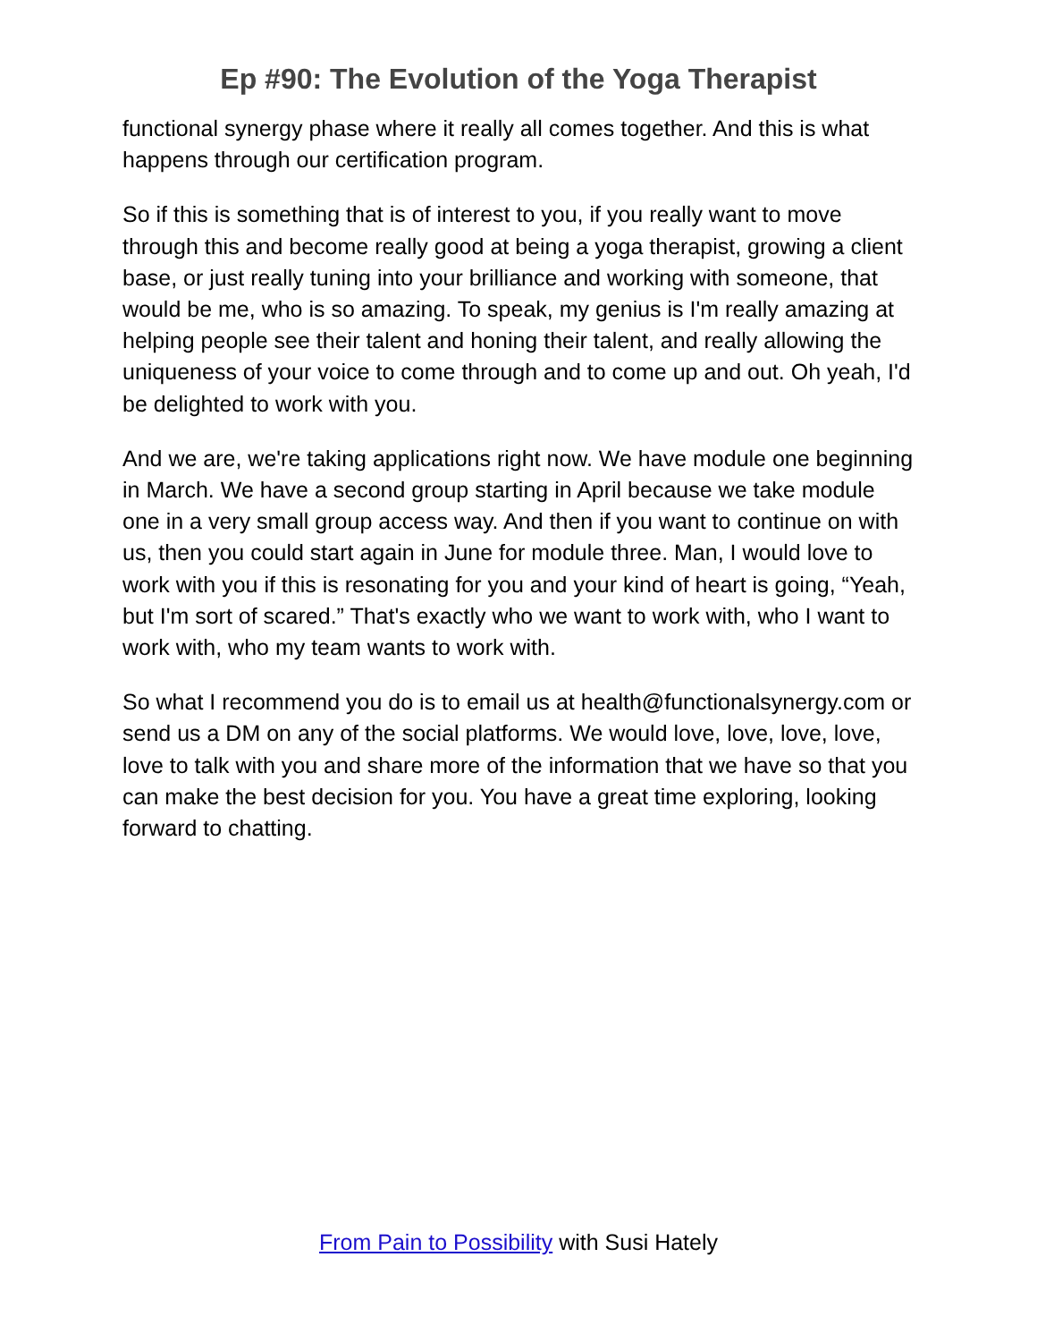Ep #90: The Evolution of the Yoga Therapist
functional synergy phase where it really all comes together. And this is what happens through our certification program.
So if this is something that is of interest to you, if you really want to move through this and become really good at being a yoga therapist, growing a client base, or just really tuning into your brilliance and working with someone, that would be me, who is so amazing. To speak, my genius is I'm really amazing at helping people see their talent and honing their talent, and really allowing the uniqueness of your voice to come through and to come up and out. Oh yeah, I'd be delighted to work with you.
And we are, we're taking applications right now. We have module one beginning in March. We have a second group starting in April because we take module one in a very small group access way. And then if you want to continue on with us, then you could start again in June for module three. Man, I would love to work with you if this is resonating for you and your kind of heart is going, “Yeah, but I'm sort of scared.” That's exactly who we want to work with, who I want to work with, who my team wants to work with.
So what I recommend you do is to email us at health@functionalsynergy.com or send us a DM on any of the social platforms. We would love, love, love, love, love to talk with you and share more of the information that we have so that you can make the best decision for you. You have a great time exploring, looking forward to chatting.
From Pain to Possibility with Susi Hately